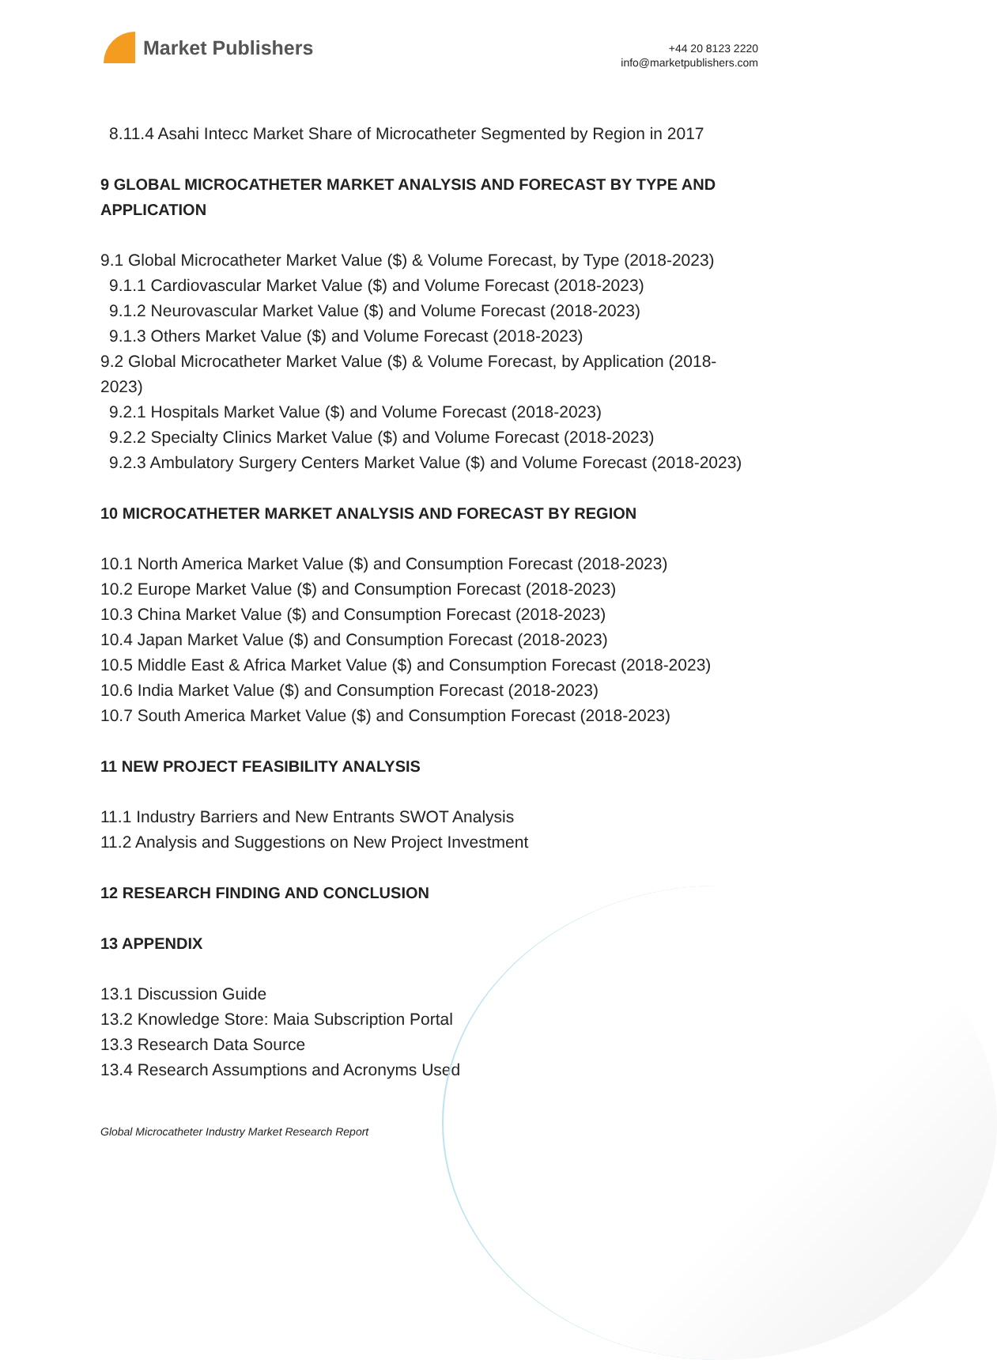Market Publishers
+44 20 8123 2220
info@marketpublishers.com
8.11.4 Asahi Intecc Market Share of Microcatheter Segmented by Region in 2017
9 GLOBAL MICROCATHETER MARKET ANALYSIS AND FORECAST BY TYPE AND APPLICATION
9.1 Global Microcatheter Market Value ($) & Volume Forecast, by Type (2018-2023)
9.1.1 Cardiovascular Market Value ($) and Volume Forecast (2018-2023)
9.1.2 Neurovascular Market Value ($) and Volume Forecast (2018-2023)
9.1.3 Others Market Value ($) and Volume Forecast (2018-2023)
9.2 Global Microcatheter Market Value ($) & Volume Forecast, by Application (2018-2023)
9.2.1 Hospitals Market Value ($) and Volume Forecast (2018-2023)
9.2.2 Specialty Clinics Market Value ($) and Volume Forecast (2018-2023)
9.2.3 Ambulatory Surgery Centers Market Value ($) and Volume Forecast (2018-2023)
10 MICROCATHETER MARKET ANALYSIS AND FORECAST BY REGION
10.1 North America Market Value ($) and Consumption Forecast (2018-2023)
10.2 Europe Market Value ($) and Consumption Forecast (2018-2023)
10.3 China Market Value ($) and Consumption Forecast (2018-2023)
10.4 Japan Market Value ($) and Consumption Forecast (2018-2023)
10.5 Middle East & Africa Market Value ($) and Consumption Forecast (2018-2023)
10.6 India Market Value ($) and Consumption Forecast (2018-2023)
10.7 South America Market Value ($) and Consumption Forecast (2018-2023)
11 NEW PROJECT FEASIBILITY ANALYSIS
11.1 Industry Barriers and New Entrants SWOT Analysis
11.2 Analysis and Suggestions on New Project Investment
12 RESEARCH FINDING AND CONCLUSION
13 APPENDIX
13.1 Discussion Guide
13.2 Knowledge Store: Maia Subscription Portal
13.3 Research Data Source
13.4 Research Assumptions and Acronyms Used
Global Microcatheter Industry Market Research Report